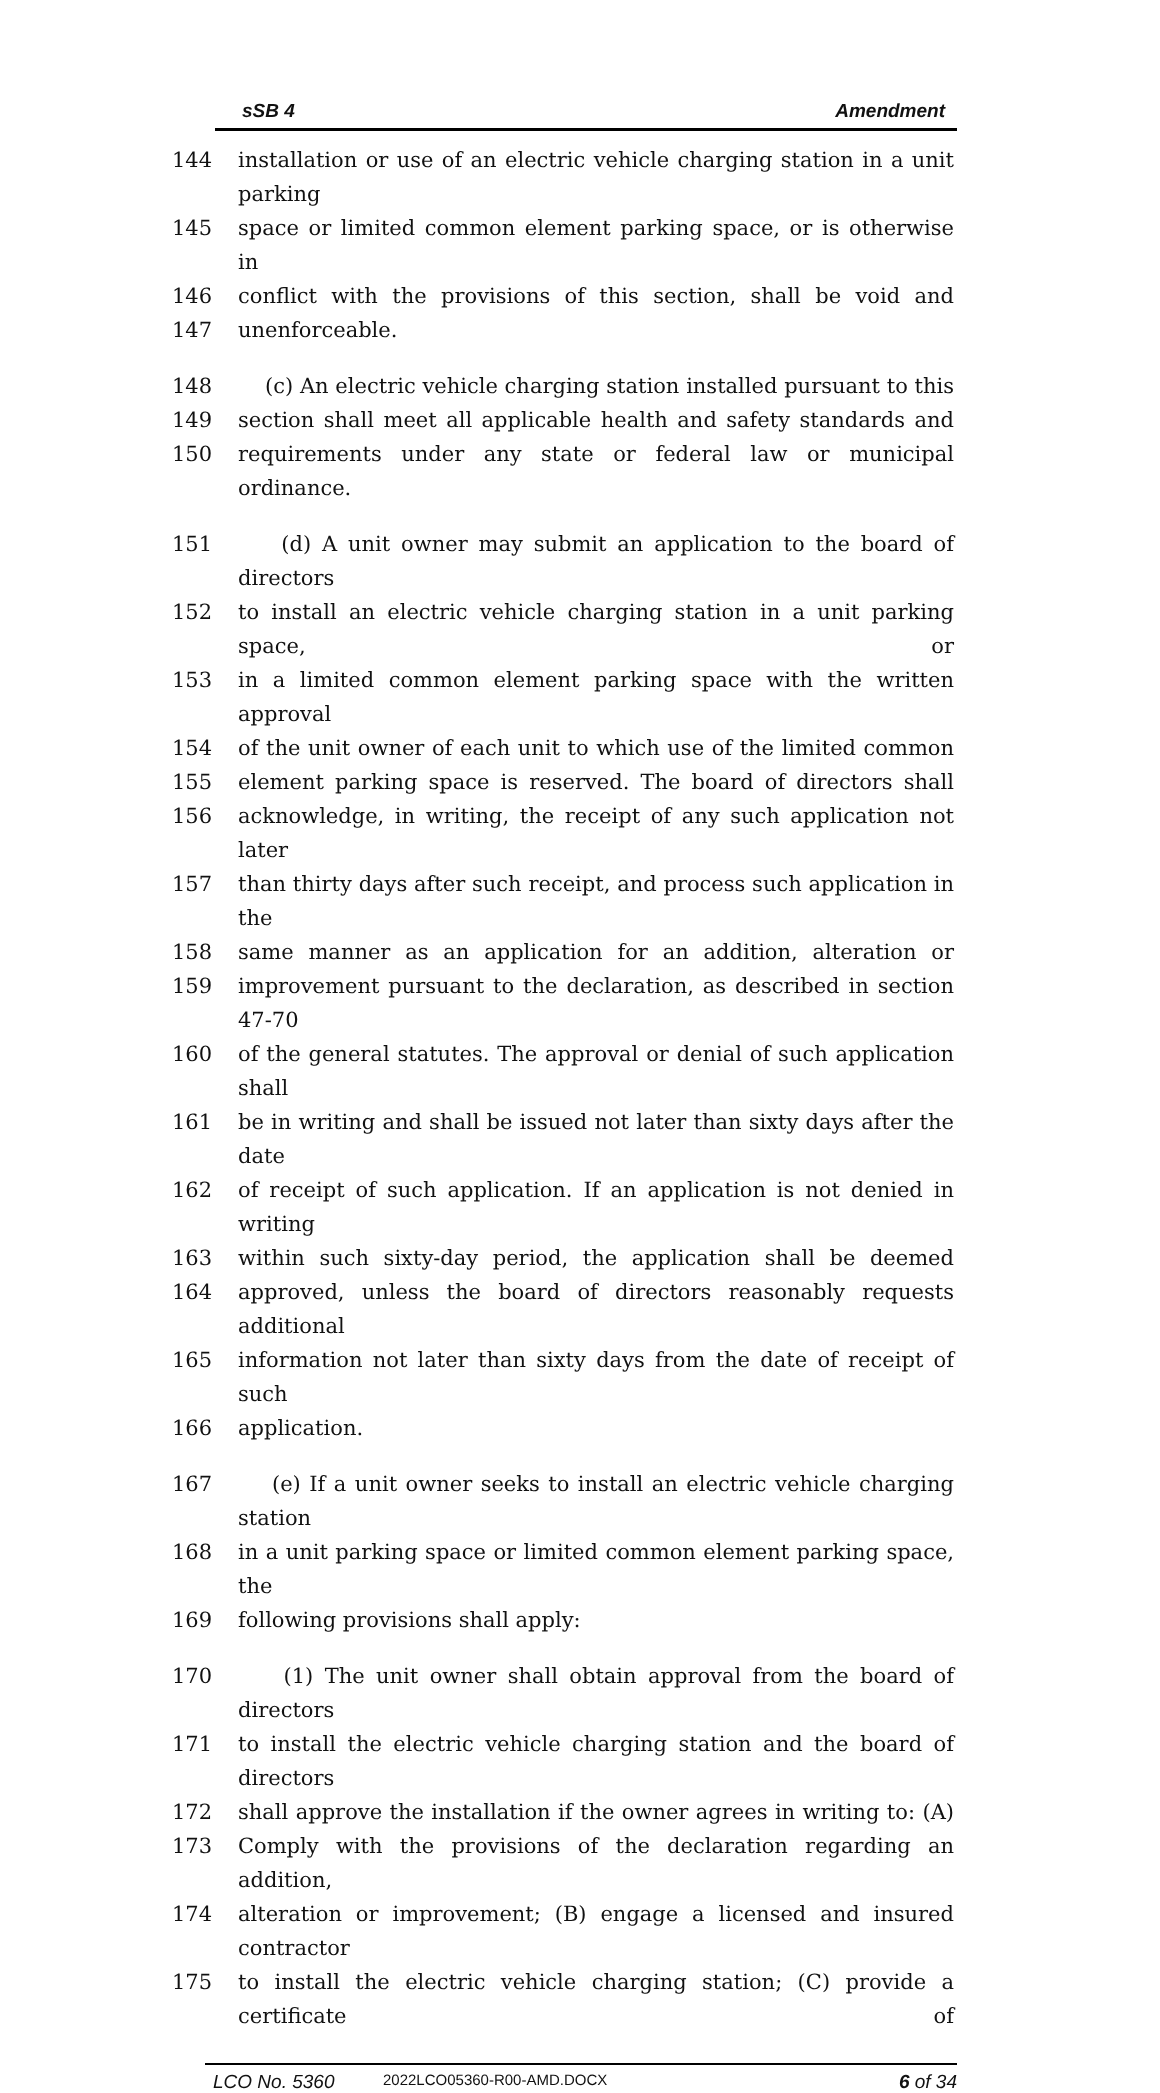sSB 4 Amendment
144 installation or use of an electric vehicle charging station in a unit parking
145 space or limited common element parking space, or is otherwise in
146 conflict with the provisions of this section, shall be void and
147 unenforceable.
148 (c) An electric vehicle charging station installed pursuant to this
149 section shall meet all applicable health and safety standards and
150 requirements under any state or federal law or municipal ordinance.
151 (d) A unit owner may submit an application to the board of directors
152 to install an electric vehicle charging station in a unit parking space, or
153 in a limited common element parking space with the written approval
154 of the unit owner of each unit to which use of the limited common
155 element parking space is reserved. The board of directors shall
156 acknowledge, in writing, the receipt of any such application not later
157 than thirty days after such receipt, and process such application in the
158 same manner as an application for an addition, alteration or
159 improvement pursuant to the declaration, as described in section 47-70
160 of the general statutes. The approval or denial of such application shall
161 be in writing and shall be issued not later than sixty days after the date
162 of receipt of such application. If an application is not denied in writing
163 within such sixty-day period, the application shall be deemed
164 approved, unless the board of directors reasonably requests additional
165 information not later than sixty days from the date of receipt of such
166 application.
167 (e) If a unit owner seeks to install an electric vehicle charging station
168 in a unit parking space or limited common element parking space, the
169 following provisions shall apply:
170 (1) The unit owner shall obtain approval from the board of directors
171 to install the electric vehicle charging station and the board of directors
172 shall approve the installation if the owner agrees in writing to: (A)
173 Comply with the provisions of the declaration regarding an addition,
174 alteration or improvement; (B) engage a licensed and insured contractor
175 to install the electric vehicle charging station; (C) provide a certificate of
LCO No. 5360 2022LCO05360-R00-AMD.DOCX 6 of 34